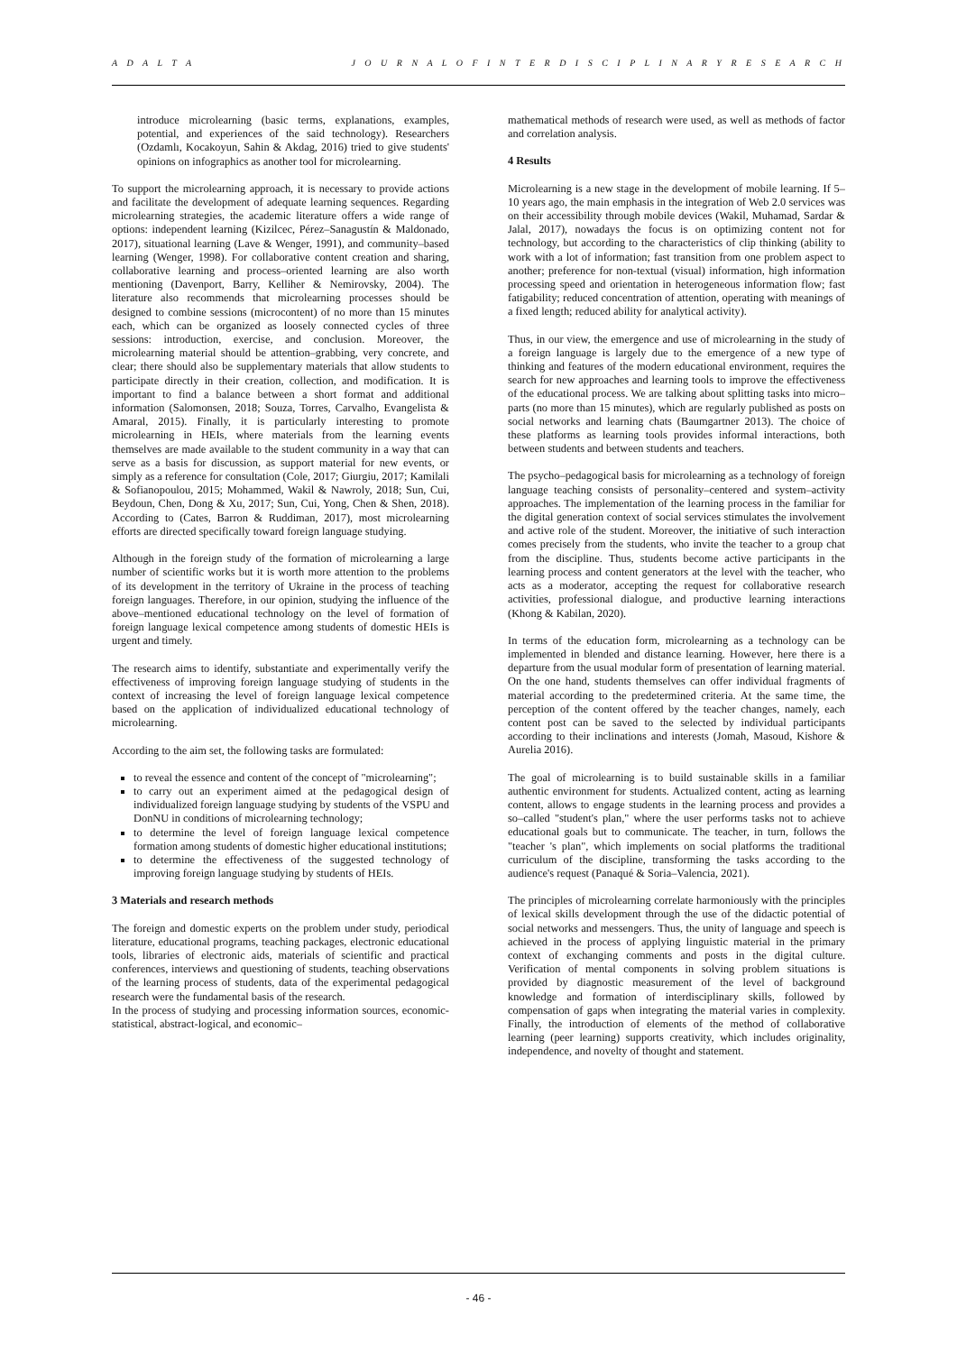A D A L T A J O U R N A L O F I N T E R D I S C I P L I N A R Y R E S E A R C H
introduce microlearning (basic terms, explanations, examples, potential, and experiences of the said technology). Researchers (Ozdamlı, Kocakoyun, Sahin & Akdag, 2016) tried to give students' opinions on infographics as another tool for microlearning.
To support the microlearning approach, it is necessary to provide actions and facilitate the development of adequate learning sequences. Regarding microlearning strategies, the academic literature offers a wide range of options: independent learning (Kizilcec, Pérez–Sanagustín & Maldonado, 2017), situational learning (Lave & Wenger, 1991), and community–based learning (Wenger, 1998). For collaborative content creation and sharing, collaborative learning and process–oriented learning are also worth mentioning (Davenport, Barry, Kelliher & Nemirovsky, 2004). The literature also recommends that microlearning processes should be designed to combine sessions (microcontent) of no more than 15 minutes each, which can be organized as loosely connected cycles of three sessions: introduction, exercise, and conclusion. Moreover, the microlearning material should be attention–grabbing, very concrete, and clear; there should also be supplementary materials that allow students to participate directly in their creation, collection, and modification. It is important to find a balance between a short format and additional information (Salomonsen, 2018; Souza, Torres, Carvalho, Evangelista & Amaral, 2015). Finally, it is particularly interesting to promote microlearning in HEIs, where materials from the learning events themselves are made available to the student community in a way that can serve as a basis for discussion, as support material for new events, or simply as a reference for consultation (Cole, 2017; Giurgiu, 2017; Kamilali & Sofianopoulou, 2015; Mohammed, Wakil & Nawroly, 2018; Sun, Cui, Beydoun, Chen, Dong & Xu, 2017; Sun, Cui, Yong, Chen & Shen, 2018). According to (Cates, Barron & Ruddiman, 2017), most microlearning efforts are directed specifically toward foreign language studying.
Although in the foreign study of the formation of microlearning a large number of scientific works but it is worth more attention to the problems of its development in the territory of Ukraine in the process of teaching foreign languages. Therefore, in our opinion, studying the influence of the above–mentioned educational technology on the level of formation of foreign language lexical competence among students of domestic HEIs is urgent and timely.
The research aims to identify, substantiate and experimentally verify the effectiveness of improving foreign language studying of students in the context of increasing the level of foreign language lexical competence based on the application of individualized educational technology of microlearning.
According to the aim set, the following tasks are formulated:
to reveal the essence and content of the concept of "microlearning";
to carry out an experiment aimed at the pedagogical design of individualized foreign language studying by students of the VSPU and DonNU in conditions of microlearning technology;
to determine the level of foreign language lexical competence formation among students of domestic higher educational institutions;
to determine the effectiveness of the suggested technology of improving foreign language studying by students of HEIs.
3 Materials and research methods
The foreign and domestic experts on the problem under study, periodical literature, educational programs, teaching packages, electronic educational tools, libraries of electronic aids, materials of scientific and practical conferences, interviews and questioning of students, teaching observations of the learning process of students, data of the experimental pedagogical research were the fundamental basis of the research.
In the process of studying and processing information sources, economic-statistical, abstract-logical, and economic–
mathematical methods of research were used, as well as methods of factor and correlation analysis.
4 Results
Microlearning is a new stage in the development of mobile learning. If 5–10 years ago, the main emphasis in the integration of Web 2.0 services was on their accessibility through mobile devices (Wakil, Muhamad, Sardar & Jalal, 2017), nowadays the focus is on optimizing content not for technology, but according to the characteristics of clip thinking (ability to work with a lot of information; fast transition from one problem aspect to another; preference for non-textual (visual) information, high information processing speed and orientation in heterogeneous information flow; fast fatigability; reduced concentration of attention, operating with meanings of a fixed length; reduced ability for analytical activity).
Thus, in our view, the emergence and use of microlearning in the study of a foreign language is largely due to the emergence of a new type of thinking and features of the modern educational environment, requires the search for new approaches and learning tools to improve the effectiveness of the educational process. We are talking about splitting tasks into micro–parts (no more than 15 minutes), which are regularly published as posts on social networks and learning chats (Baumgartner 2013). The choice of these platforms as learning tools provides informal interactions, both between students and between students and teachers.
The psycho–pedagogical basis for microlearning as a technology of foreign language teaching consists of personality–centered and system–activity approaches. The implementation of the learning process in the familiar for the digital generation context of social services stimulates the involvement and active role of the student. Moreover, the initiative of such interaction comes precisely from the students, who invite the teacher to a group chat from the discipline. Thus, students become active participants in the learning process and content generators at the level with the teacher, who acts as a moderator, accepting the request for collaborative research activities, professional dialogue, and productive learning interactions (Khong & Kabilan, 2020).
In terms of the education form, microlearning as a technology can be implemented in blended and distance learning. However, here there is a departure from the usual modular form of presentation of learning material. On the one hand, students themselves can offer individual fragments of material according to the predetermined criteria. At the same time, the perception of the content offered by the teacher changes, namely, each content post can be saved to the selected by individual participants according to their inclinations and interests (Jomah, Masoud, Kishore & Aurelia 2016).
The goal of microlearning is to build sustainable skills in a familiar authentic environment for students. Actualized content, acting as learning content, allows to engage students in the learning process and provides a so–called "student's plan," where the user performs tasks not to achieve educational goals but to communicate. The teacher, in turn, follows the "teacher 's plan", which implements on social platforms the traditional curriculum of the discipline, transforming the tasks according to the audience's request (Panaqué & Soria–Valencia, 2021).
The principles of microlearning correlate harmoniously with the principles of lexical skills development through the use of the didactic potential of social networks and messengers. Thus, the unity of language and speech is achieved in the process of applying linguistic material in the primary context of exchanging comments and posts in the digital culture. Verification of mental components in solving problem situations is provided by diagnostic measurement of the level of background knowledge and formation of interdisciplinary skills, followed by compensation of gaps when integrating the material varies in complexity. Finally, the introduction of elements of the method of collaborative learning (peer learning) supports creativity, which includes originality, independence, and novelty of thought and statement.
- 46 -